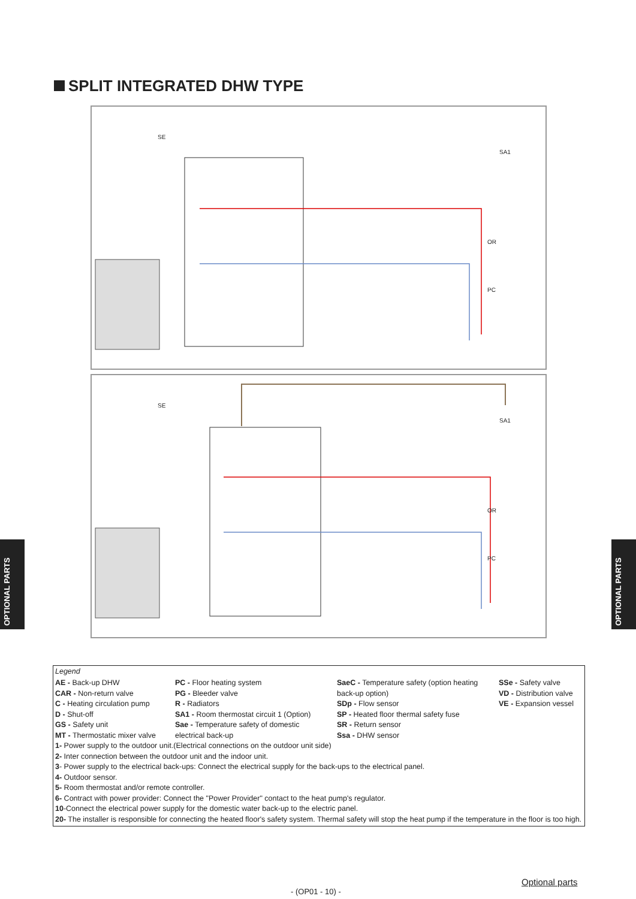SPLIT INTEGRATED DHW TYPE
SE
SA1
OR
PC
SE
SA1
OR
PC
Legend
AE - Back-up DHW
CAR - Non-return valve
C - Heating circulation pump
D - Shut-off
GS - Safety unit
MT - Thermostatic mixer valve
PC - Floor heating system
PG - Bleeder valve
R - Radiators
SA1 - Room thermostat circuit 1 (Option)
Sae - Temperature safety of domestic electrical back-up
SaeC - Temperature safety (option heating back-up option)
SDp - Flow sensor
SP - Heated floor thermal safety fuse
SR - Return sensor
Ssa - DHW sensor
SSe - Safety valve
VD - Distribution valve
VE - Expansion vessel
1- Power supply to the outdoor unit.(Electrical connections on the outdoor unit side)
2- Inter connection between the outdoor unit and the indoor unit.
3- Power supply to the electrical back-ups: Connect the electrical supply for the back-ups to the electrical panel.
4- Outdoor sensor.
5- Room thermostat and/or remote controller.
6- Contract with power provider: Connect the "Power Provider" contact to the heat pump's regulator.
10-Connect the electrical power supply for the domestic water back-up to the electric panel.
20- The installer is responsible for connecting the heated floor's safety system. Thermal safety will stop the heat pump if the temperature in the floor is too high.
OPTIONAL PARTS
OPTIONAL PARTS
Optional parts
- (OP01 - 10) -